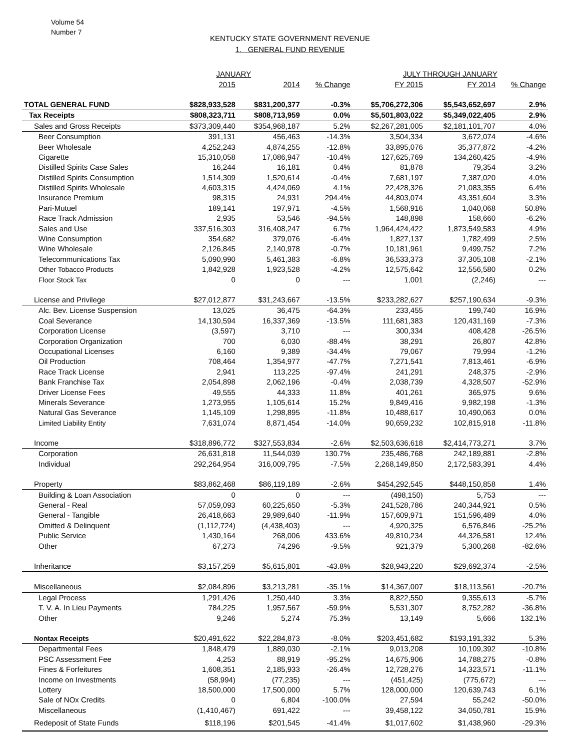Volume 54
Number 7
KENTUCKY STATE GOVERNMENT REVENUE
1. GENERAL FUND REVENUE
| | JANUARY | | | JULY THROUGH JANUARY | | |
| --- | --- | --- | --- | --- | --- | --- |
| | 2015 | 2014 | % Change | FY 2015 | FY 2014 | % Change |
| TOTAL GENERAL FUND | $828,933,528 | $831,200,377 | -0.3% | $5,706,272,306 | $5,543,652,697 | 2.9% |
| Tax Receipts | $808,323,711 | $808,713,959 | 0.0% | $5,501,803,022 | $5,349,022,405 | 2.9% |
| Sales and Gross Receipts | $373,309,440 | $354,968,187 | 5.2% | $2,267,281,005 | $2,181,101,707 | 4.0% |
| Beer Consumption | 391,131 | 456,463 | -14.3% | 3,504,334 | 3,672,074 | -4.6% |
| Beer Wholesale | 4,252,243 | 4,874,255 | -12.8% | 33,895,076 | 35,377,872 | -4.2% |
| Cigarette | 15,310,058 | 17,086,947 | -10.4% | 127,625,769 | 134,260,425 | -4.9% |
| Distilled Spirits Case Sales | 16,244 | 16,181 | 0.4% | 81,878 | 79,354 | 3.2% |
| Distilled Spirits Consumption | 1,514,309 | 1,520,614 | -0.4% | 7,681,197 | 7,387,020 | 4.0% |
| Distilled Spirits Wholesale | 4,603,315 | 4,424,069 | 4.1% | 22,428,326 | 21,083,355 | 6.4% |
| Insurance Premium | 98,315 | 24,931 | 294.4% | 44,803,074 | 43,351,604 | 3.3% |
| Pari-Mutuel | 189,141 | 197,971 | -4.5% | 1,568,916 | 1,040,068 | 50.8% |
| Race Track Admission | 2,935 | 53,546 | -94.5% | 148,898 | 158,660 | -6.2% |
| Sales and Use | 337,516,303 | 316,408,247 | 6.7% | 1,964,424,422 | 1,873,549,583 | 4.9% |
| Wine Consumption | 354,682 | 379,076 | -6.4% | 1,827,137 | 1,782,499 | 2.5% |
| Wine Wholesale | 2,126,845 | 2,140,978 | -0.7% | 10,181,961 | 9,499,752 | 7.2% |
| Telecommunications Tax | 5,090,990 | 5,461,383 | -6.8% | 36,533,373 | 37,305,108 | -2.1% |
| Other Tobacco Products | 1,842,928 | 1,923,528 | -4.2% | 12,575,642 | 12,556,580 | 0.2% |
| Floor Stock Tax | 0 | 0 | --- | 1,001 | (2,246) | --- |
| License and Privilege | $27,012,877 | $31,243,667 | -13.5% | $233,282,627 | $257,190,634 | -9.3% |
| Alc. Bev. License Suspension | 13,025 | 36,475 | -64.3% | 233,455 | 199,740 | 16.9% |
| Coal Severance | 14,130,594 | 16,337,369 | -13.5% | 111,681,383 | 120,431,169 | -7.3% |
| Corporation License | (3,597) | 3,710 | --- | 300,334 | 408,428 | -26.5% |
| Corporation Organization | 700 | 6,030 | -88.4% | 38,291 | 26,807 | 42.8% |
| Occupational Licenses | 6,160 | 9,389 | -34.4% | 79,067 | 79,994 | -1.2% |
| Oil Production | 708,464 | 1,354,977 | -47.7% | 7,271,541 | 7,813,461 | -6.9% |
| Race Track License | 2,941 | 113,225 | -97.4% | 241,291 | 248,375 | -2.9% |
| Bank Franchise Tax | 2,054,898 | 2,062,196 | -0.4% | 2,038,739 | 4,328,507 | -52.9% |
| Driver License Fees | 49,555 | 44,333 | 11.8% | 401,261 | 365,975 | 9.6% |
| Minerals Severance | 1,273,955 | 1,105,614 | 15.2% | 9,849,416 | 9,982,198 | -1.3% |
| Natural Gas Severance | 1,145,109 | 1,298,895 | -11.8% | 10,488,617 | 10,490,063 | 0.0% |
| Limited Liability Entity | 7,631,074 | 8,871,454 | -14.0% | 90,659,232 | 102,815,918 | -11.8% |
| Income | $318,896,772 | $327,553,834 | -2.6% | $2,503,636,618 | $2,414,773,271 | 3.7% |
| Corporation | 26,631,818 | 11,544,039 | 130.7% | 235,486,768 | 242,189,881 | -2.8% |
| Individual | 292,264,954 | 316,009,795 | -7.5% | 2,268,149,850 | 2,172,583,391 | 4.4% |
| Property | $83,862,468 | $86,119,189 | -2.6% | $454,292,545 | $448,150,858 | 1.4% |
| Building & Loan Association | 0 | 0 | --- | (498,150) | 5,753 | --- |
| General - Real | 57,059,093 | 60,225,650 | -5.3% | 241,528,786 | 240,344,921 | 0.5% |
| General - Tangible | 26,418,663 | 29,989,640 | -11.9% | 157,609,971 | 151,596,489 | 4.0% |
| Omitted & Delinquent | (1,112,724) | (4,438,403) | --- | 4,920,325 | 6,576,846 | -25.2% |
| Public Service | 1,430,164 | 268,006 | 433.6% | 49,810,234 | 44,326,581 | 12.4% |
| Other | 67,273 | 74,296 | -9.5% | 921,379 | 5,300,268 | -82.6% |
| Inheritance | $3,157,259 | $5,615,801 | -43.8% | $28,943,220 | $29,692,374 | -2.5% |
| Miscellaneous | $2,084,896 | $3,213,281 | -35.1% | $14,367,007 | $18,113,561 | -20.7% |
| Legal Process | 1,291,426 | 1,250,440 | 3.3% | 8,822,550 | 9,355,613 | -5.7% |
| T. V. A. In Lieu Payments | 784,225 | 1,957,567 | -59.9% | 5,531,307 | 8,752,282 | -36.8% |
| Other | 9,246 | 5,274 | 75.3% | 13,149 | 5,666 | 132.1% |
| Nontax Receipts | $20,491,622 | $22,284,873 | -8.0% | $203,451,682 | $193,191,332 | 5.3% |
| Departmental Fees | 1,848,479 | 1,889,030 | -2.1% | 9,013,208 | 10,109,392 | -10.8% |
| PSC Assessment Fee | 4,253 | 88,919 | -95.2% | 14,675,906 | 14,788,275 | -0.8% |
| Fines & Forfeitures | 1,608,351 | 2,185,933 | -26.4% | 12,728,276 | 14,323,571 | -11.1% |
| Income on Investments | (58,994) | (77,235) | --- | (451,425) | (775,672) | --- |
| Lottery | 18,500,000 | 17,500,000 | 5.7% | 128,000,000 | 120,639,743 | 6.1% |
| Sale of NOx Credits | 0 | 6,804 | -100.0% | 27,594 | 55,242 | -50.0% |
| Miscellaneous | (1,410,467) | 691,422 | --- | 39,458,122 | 34,050,781 | 15.9% |
| Redeposit of State Funds | $118,196 | $201,545 | -41.4% | $1,017,602 | $1,438,960 | -29.3% |